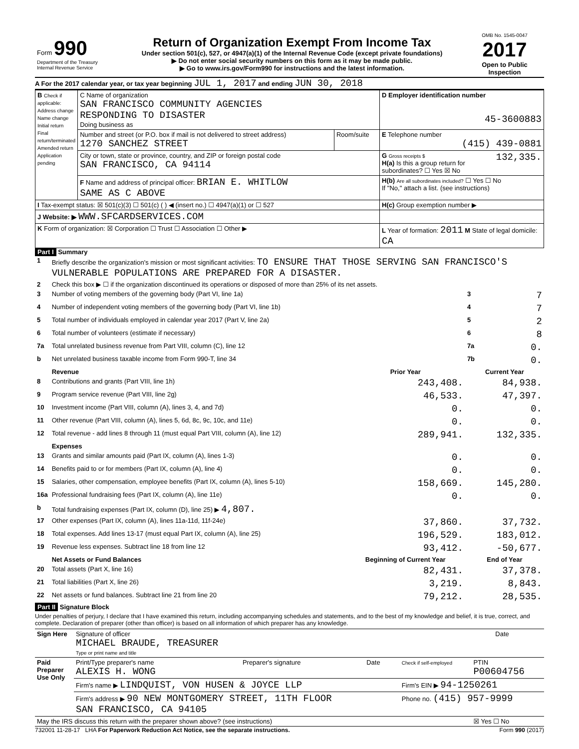| Form 990 Department of the Treasury Internal Revenue Service | Return of Organization Exempt From Income Tax Under section 501(c), 527, or 4947(a)(1) of the Internal Revenue Code (except private foundations) ▶ Do not enter social security numbers on this form as it may be made public. ▶ Go to www.irs.gov/Form990 for instructions and the latest information. | OMB No. 1545-0047 2017 Open to Public Inspection |
A For the 2017 calendar year, or tax year beginning JUL 1, 2017 and ending JUN 30, 2018
| B Check if applicable: Address change Name change Initial return Final return/terminated Amended return Application pending | C Name of organization SAN FRANCISCO COMMUNITY AGENCIES RESPONDING TO DISASTER Doing business as | | D Employer identification number 45-3600883 |
| | Number and street (or P.O. box if mail is not delivered to street address) 1270 SANCHEZ STREET | Room/suite | E Telephone number (415) 439-0881 |
| | City or town, state or province, country, and ZIP or foreign postal code SAN FRANCISCO, CA 94114 | | G Gross receipts $ 132,335. H(a) Is this a group return for subordinates? ☐ Yes ☒ No |
| | F Name and address of principal officer: BRIAN E. WHITLOW SAME AS C ABOVE | | H(b) Are all subordinates included? ☐ Yes ☐ No If "No," attach a list. (see instructions) |
| I Tax-exempt status: ☒ 501(c)(3) ☐ 501(c) ( ) ◀ (insert no.) ☐ 4947(a)(1) or ☐ 527 | | | H(c) Group exemption number ▶ |
| J Website: ▶ WWW.SFCARDSERVICES.COM | | | |
| K Form of organization: ☒ Corporation ☐ Trust ☐ Association ☐ Other ▶ | | | L Year of formation: 2011 M State of legal domicile: CA |
Part I Summary
| 1 | Briefly describe the organization's mission or most significant activities: TO ENSURE THAT THOSE SERVING SAN FRANCISCO'S VULNERABLE POPULATIONS ARE PREPARED FOR A DISASTER. | | | |
| 2 | Check this box ▶ ☐ if the organization discontinued its operations or disposed of more than 25% of its net assets. | | | |
| 3 | Number of voting members of the governing body (Part VI, line 1a) | | 3 | 7 |
| 4 | Number of independent voting members of the governing body (Part VI, line 1b) | | 4 | 7 |
| 5 | Total number of individuals employed in calendar year 2017 (Part V, line 2a) | | 5 | 2 |
| 6 | Total number of volunteers (estimate if necessary) | | 6 | 8 |
| 7a | Total unrelated business revenue from Part VIII, column (C), line 12 | | 7a | 0. |
| b | Net unrelated business taxable income from Form 990-T, line 34 | | 7b | 0. |
| | Revenue | Prior Year | Current Year | |
| 8 | Contributions and grants (Part VIII, line 1h) | 243,408. | 84,938. | |
| 9 | Program service revenue (Part VIII, line 2g) | 46,533. | 47,397. | |
| 10 | Investment income (Part VIII, column (A), lines 3, 4, and 7d) | 0. | 0. | |
| 11 | Other revenue (Part VIII, column (A), lines 5, 6d, 8c, 9c, 10c, and 11e) | 0. | 0. | |
| 12 | Total revenue - add lines 8 through 11 (must equal Part VIII, column (A), line 12) | 289,941. | 132,335. | |
| | Expenses | | | |
| 13 | Grants and similar amounts paid (Part IX, column (A), lines 1-3) | 0. | 0. | |
| 14 | Benefits paid to or for members (Part IX, column (A), line 4) | 0. | 0. | |
| 15 | Salaries, other compensation, employee benefits (Part IX, column (A), lines 5-10) | 158,669. | 145,280. | |
| 16a | Professional fundraising fees (Part IX, column (A), line 11e) | 0. | 0. | |
| b | Total fundraising expenses (Part IX, column (D), line 25) ▶ 4,807. | | | |
| 17 | Other expenses (Part IX, column (A), lines 11a-11d, 11f-24e) | 37,860. | 37,732. | |
| 18 | Total expenses. Add lines 13-17 (must equal Part IX, column (A), line 25) | 196,529. | 183,012. | |
| 19 | Revenue less expenses. Subtract line 18 from line 12 | 93,412. | -50,677. | |
| | Net Assets or Fund Balances | Beginning of Current Year | End of Year | |
| 20 | Total assets (Part X, line 16) | 82,431. | 37,378. | |
| 21 | Total liabilities (Part X, line 26) | 3,219. | 8,843. | |
| 22 | Net assets or fund balances. Subtract line 21 from line 20 | 79,212. | 28,535. | |
Part II Signature Block
Under penalties of perjury, I declare that I have examined this return, including accompanying schedules and statements, and to the best of my knowledge and belief, it is true, correct, and complete. Declaration of preparer (other than officer) is based on all information of which preparer has any knowledge.
| Sign Here | Signature of officer MICHAEL BRAUDE, TREASURER Type or print name and title | Date |
| Paid Preparer Use Only | Print/Type preparer's name ALEXIS H. WONG | Preparer's signature | Date | Check if self-employed | PTIN P00604756 |
| | Firm's name ▶ LINDQUIST, VON HUSEN & JOYCE LLP | | | Firm's EIN ▶ 94-1250261 | |
| | Firm's address ▶ 90 NEW MONTGOMERY STREET, 11TH FLOOR SAN FRANCISCO, CA 94105 | | | Phone no. (415) 957-9999 | |
| May the IRS discuss this return with the preparer shown above? (see instructions) | | | | | ☒ Yes ☐ No |
732001 11-28-17 LHA For Paperwork Reduction Act Notice, see the separate instructions. Form 990 (2017)